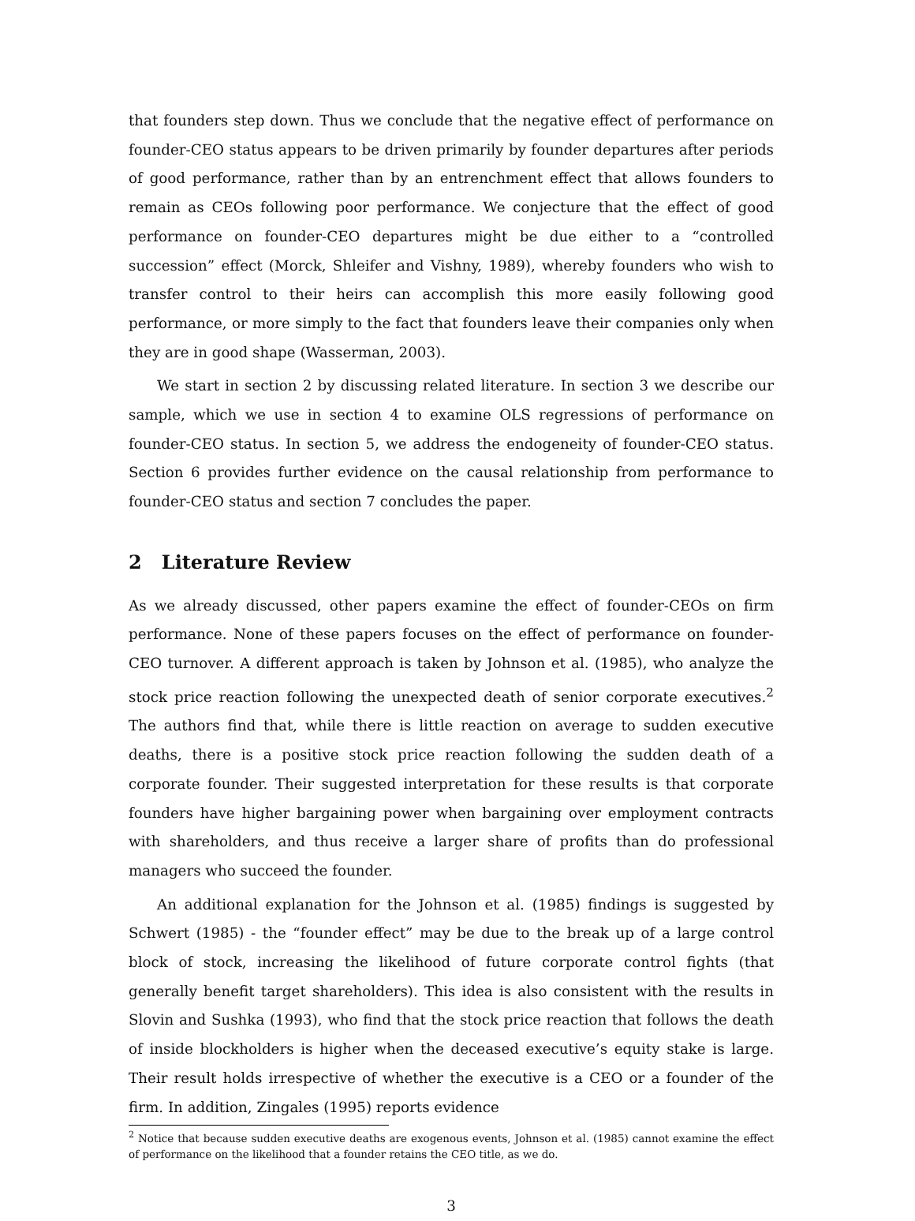that founders step down. Thus we conclude that the negative effect of performance on founder-CEO status appears to be driven primarily by founder departures after periods of good performance, rather than by an entrenchment effect that allows founders to remain as CEOs following poor performance. We conjecture that the effect of good performance on founder-CEO departures might be due either to a “controlled succession” effect (Morck, Shleifer and Vishny, 1989), whereby founders who wish to transfer control to their heirs can accomplish this more easily following good performance, or more simply to the fact that founders leave their companies only when they are in good shape (Wasserman, 2003).
We start in section 2 by discussing related literature. In section 3 we describe our sample, which we use in section 4 to examine OLS regressions of performance on founder-CEO status. In section 5, we address the endogeneity of founder-CEO status. Section 6 provides further evidence on the causal relationship from performance to founder-CEO status and section 7 concludes the paper.
2 Literature Review
As we already discussed, other papers examine the effect of founder-CEOs on firm performance. None of these papers focuses on the effect of performance on founder-CEO turnover. A different approach is taken by Johnson et al. (1985), who analyze the stock price reaction following the unexpected death of senior corporate executives.<sup>2</sup> The authors find that, while there is little reaction on average to sudden executive deaths, there is a positive stock price reaction following the sudden death of a corporate founder. Their suggested interpretation for these results is that corporate founders have higher bargaining power when bargaining over employment contracts with shareholders, and thus receive a larger share of profits than do professional managers who succeed the founder.
An additional explanation for the Johnson et al. (1985) findings is suggested by Schwert (1985) - the “founder effect” may be due to the break up of a large control block of stock, increasing the likelihood of future corporate control fights (that generally benefit target shareholders). This idea is also consistent with the results in Slovin and Sushka (1993), who find that the stock price reaction that follows the death of inside blockholders is higher when the deceased executive’s equity stake is large. Their result holds irrespective of whether the executive is a CEO or a founder of the firm. In addition, Zingales (1995) reports evidence
<sup>2</sup> Notice that because sudden executive deaths are exogenous events, Johnson et al. (1985) cannot examine the effect of performance on the likelihood that a founder retains the CEO title, as we do.
3